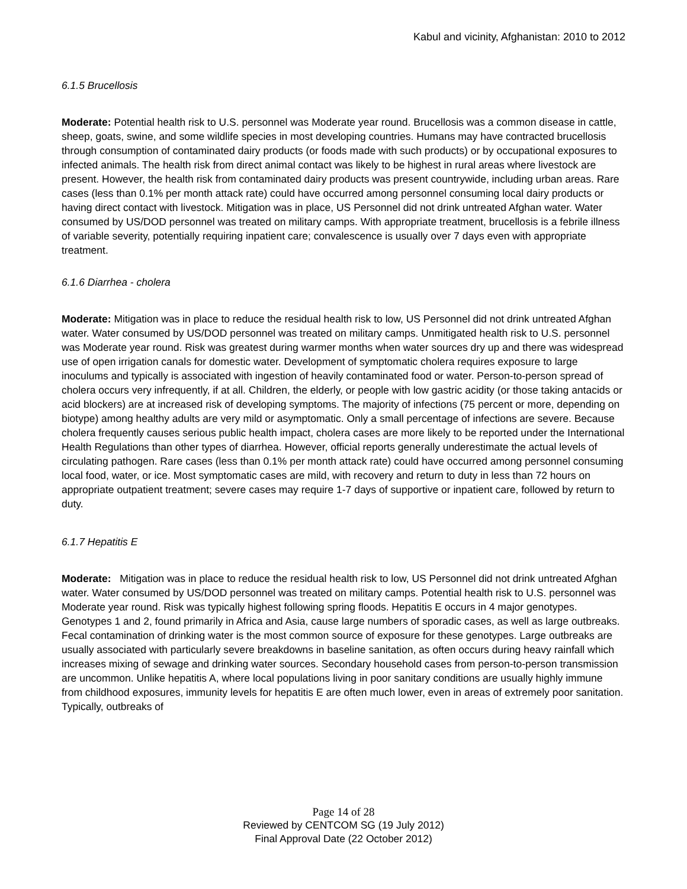Kabul and vicinity, Afghanistan: 2010 to 2012
6.1.5 Brucellosis
Moderate: Potential health risk to U.S. personnel was Moderate year round. Brucellosis was a common disease in cattle, sheep, goats, swine, and some wildlife species in most developing countries. Humans may have contracted brucellosis through consumption of contaminated dairy products (or foods made with such products) or by occupational exposures to infected animals. The health risk from direct animal contact was likely to be highest in rural areas where livestock are present. However, the health risk from contaminated dairy products was present countrywide, including urban areas. Rare cases (less than 0.1% per month attack rate) could have occurred among personnel consuming local dairy products or having direct contact with livestock. Mitigation was in place, US Personnel did not drink untreated Afghan water. Water consumed by US/DOD personnel was treated on military camps. With appropriate treatment, brucellosis is a febrile illness of variable severity, potentially requiring inpatient care; convalescence is usually over 7 days even with appropriate treatment.
6.1.6 Diarrhea - cholera
Moderate: Mitigation was in place to reduce the residual health risk to low, US Personnel did not drink untreated Afghan water. Water consumed by US/DOD personnel was treated on military camps. Unmitigated health risk to U.S. personnel was Moderate year round. Risk was greatest during warmer months when water sources dry up and there was widespread use of open irrigation canals for domestic water. Development of symptomatic cholera requires exposure to large inoculums and typically is associated with ingestion of heavily contaminated food or water. Person-to-person spread of cholera occurs very infrequently, if at all. Children, the elderly, or people with low gastric acidity (or those taking antacids or acid blockers) are at increased risk of developing symptoms. The majority of infections (75 percent or more, depending on biotype) among healthy adults are very mild or asymptomatic. Only a small percentage of infections are severe. Because cholera frequently causes serious public health impact, cholera cases are more likely to be reported under the International Health Regulations than other types of diarrhea. However, official reports generally underestimate the actual levels of circulating pathogen. Rare cases (less than 0.1% per month attack rate) could have occurred among personnel consuming local food, water, or ice. Most symptomatic cases are mild, with recovery and return to duty in less than 72 hours on appropriate outpatient treatment; severe cases may require 1-7 days of supportive or inpatient care, followed by return to duty.
6.1.7 Hepatitis E
Moderate: Mitigation was in place to reduce the residual health risk to low, US Personnel did not drink untreated Afghan water. Water consumed by US/DOD personnel was treated on military camps. Potential health risk to U.S. personnel was Moderate year round. Risk was typically highest following spring floods. Hepatitis E occurs in 4 major genotypes. Genotypes 1 and 2, found primarily in Africa and Asia, cause large numbers of sporadic cases, as well as large outbreaks. Fecal contamination of drinking water is the most common source of exposure for these genotypes. Large outbreaks are usually associated with particularly severe breakdowns in baseline sanitation, as often occurs during heavy rainfall which increases mixing of sewage and drinking water sources. Secondary household cases from person-to-person transmission are uncommon. Unlike hepatitis A, where local populations living in poor sanitary conditions are usually highly immune from childhood exposures, immunity levels for hepatitis E are often much lower, even in areas of extremely poor sanitation. Typically, outbreaks of
Page 14 of 28
Reviewed by CENTCOM SG (19 July 2012)
Final Approval Date (22 October 2012)